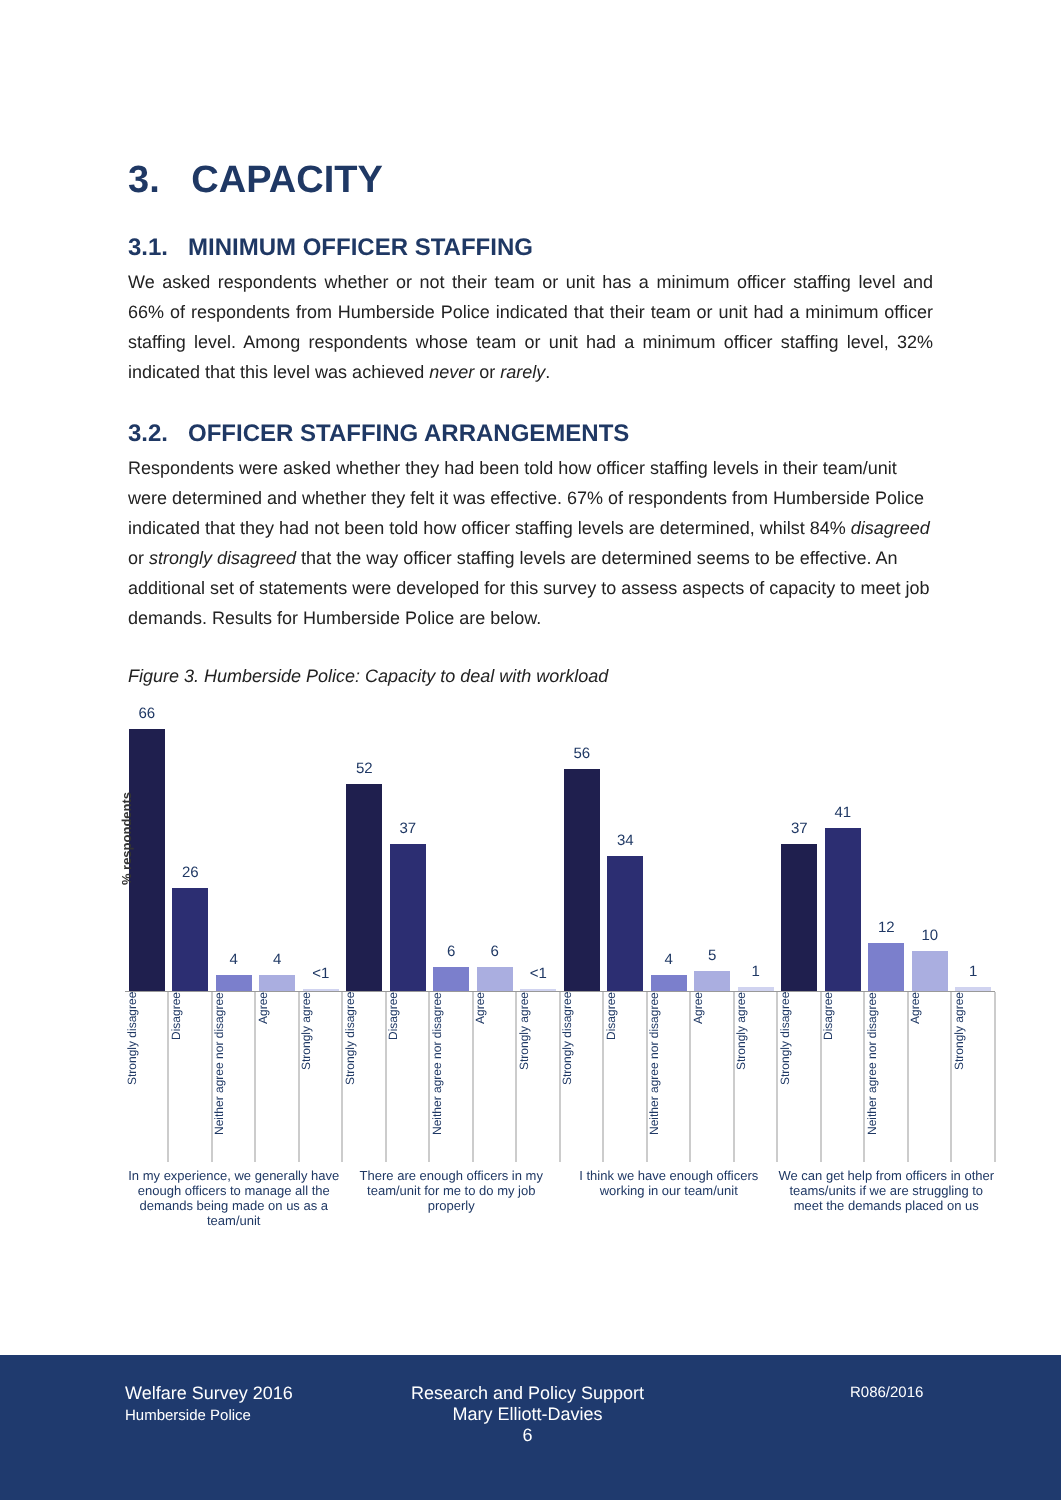3. CAPACITY
3.1. MINIMUM OFFICER STAFFING
We asked respondents whether or not their team or unit has a minimum officer staffing level and 66% of respondents from Humberside Police indicated that their team or unit had a minimum officer staffing level. Among respondents whose team or unit had a minimum officer staffing level, 32% indicated that this level was achieved never or rarely.
3.2. OFFICER STAFFING ARRANGEMENTS
Respondents were asked whether they had been told how officer staffing levels in their team/unit were determined and whether they felt it was effective. 67% of respondents from Humberside Police indicated that they had not been told how officer staffing levels are determined, whilst 84% disagreed or strongly disagreed that the way officer staffing levels are determined seems to be effective. An additional set of statements were developed for this survey to assess aspects of capacity to meet job demands. Results for Humberside Police are below.
Figure 3. Humberside Police: Capacity to deal with workload
% respondents
66
26
4
4
<1
52
37
6
6
<1
56
34
4
5
1
37
41
12
10
1
Strongly disagree
Disagree
Neither agree nor disagree
Agree
Strongly agree
Strongly disagree
Disagree
Neither agree nor disagree
Agree
Strongly agree
Strongly disagree
Disagree
Neither agree nor disagree
Agree
Strongly agree
Strongly disagree
Disagree
Neither agree nor disagree
Agree
Strongly agree
In my experience, we generally have enough officers to manage all the demands being made on us as a team/unit
There are enough officers in my team/unit for me to do my job properly
I think we have enough officers working in our team/unit
We can get help from officers in other teams/units if we are struggling to meet the demands placed on us
Welfare Survey 2016
Humberside Police
Research and Policy Support
Mary Elliott-Davies
6
R086/2016